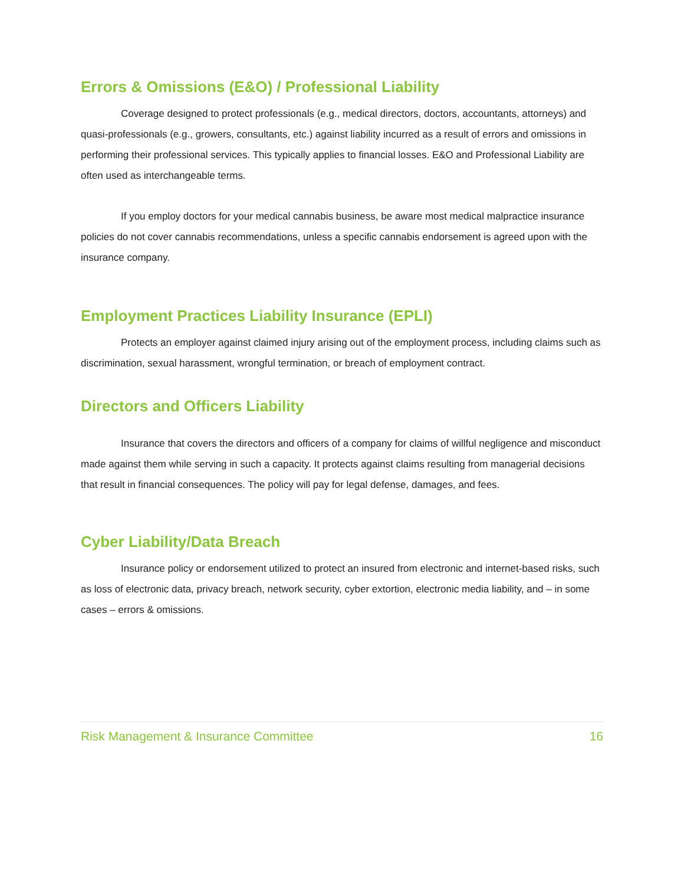Errors & Omissions (E&O) / Professional Liability
Coverage designed to protect professionals (e.g., medical directors, doctors, accountants, attorneys) and quasi-professionals (e.g., growers, consultants, etc.) against liability incurred as a result of errors and omissions in performing their professional services. This typically applies to financial losses. E&O and Professional Liability are often used as interchangeable terms.
If you employ doctors for your medical cannabis business, be aware most medical malpractice insurance policies do not cover cannabis recommendations, unless a specific cannabis endorsement is agreed upon with the insurance company.
Employment Practices Liability Insurance (EPLI)
Protects an employer against claimed injury arising out of the employment process, including claims such as discrimination, sexual harassment, wrongful termination, or breach of employment contract.
Directors and Officers Liability
Insurance that covers the directors and officers of a company for claims of willful negligence and misconduct made against them while serving in such a capacity. It protects against claims resulting from managerial decisions that result in financial consequences. The policy will pay for legal defense, damages, and fees.
Cyber Liability/Data Breach
Insurance policy or endorsement utilized to protect an insured from electronic and internet-based risks, such as loss of electronic data, privacy breach, network security, cyber extortion, electronic media liability, and – in some cases – errors & omissions.
Risk Management & Insurance Committee 16